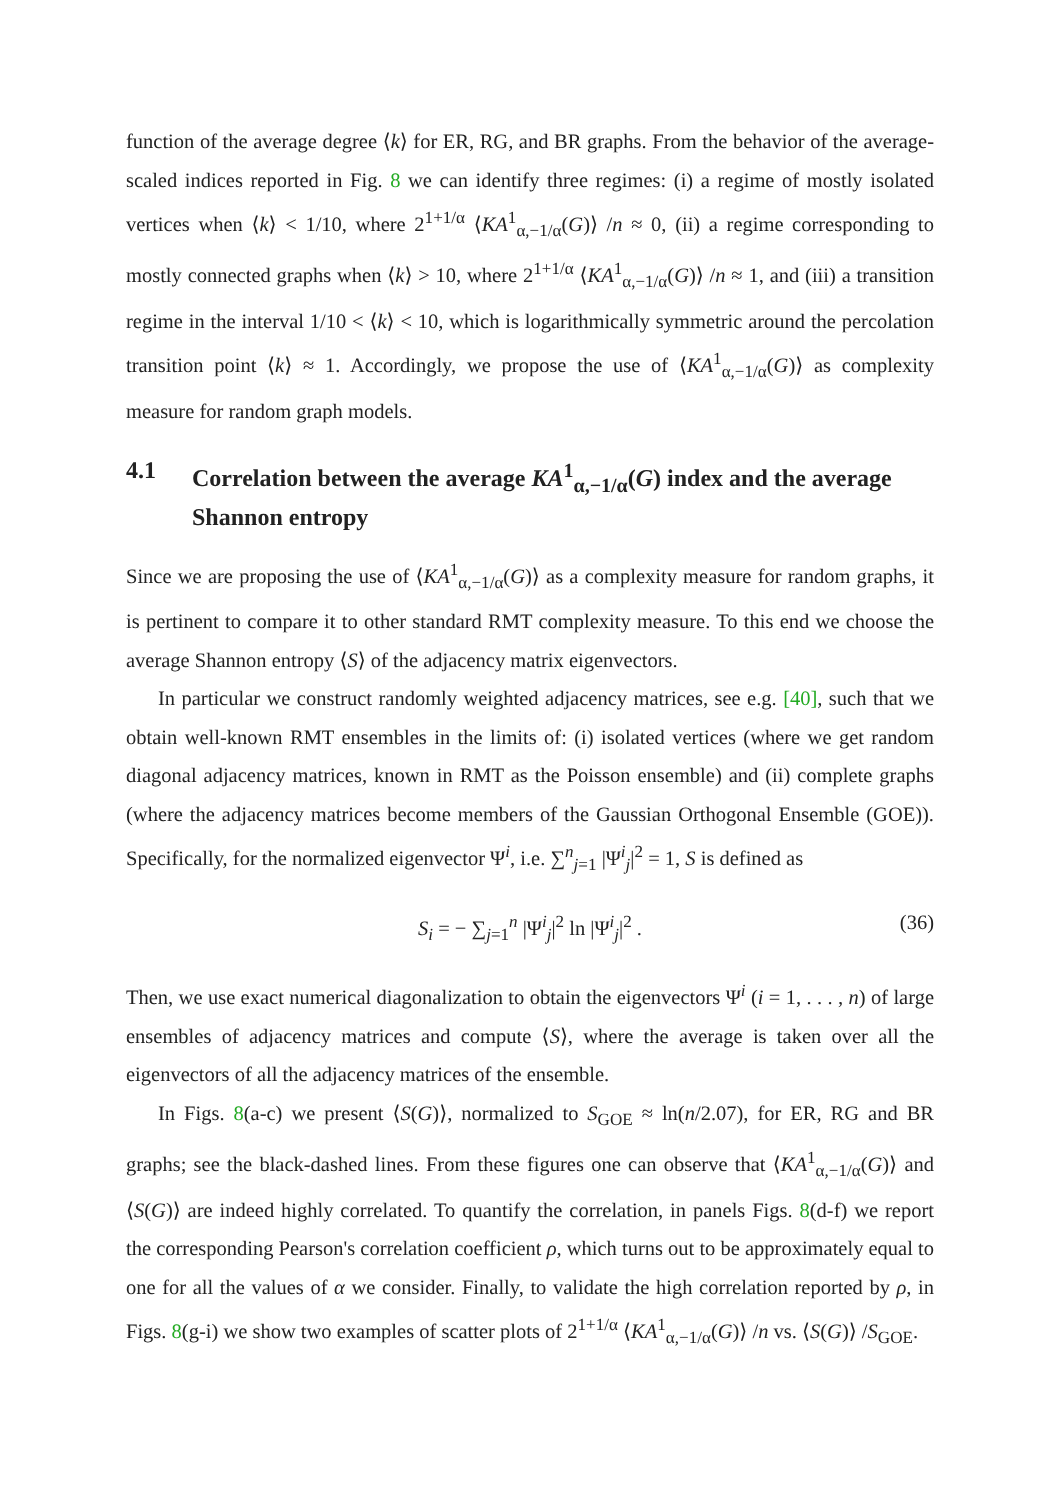function of the average degree ⟨k⟩ for ER, RG, and BR graphs. From the behavior of the average-scaled indices reported in Fig. 8 we can identify three regimes: (i) a regime of mostly isolated vertices when ⟨k⟩ < 1/10, where 2<sup>1+1/α</sup> ⟨KA<sup>1</sup><sub>α,−1/α</sub>(G)⟩ /n ≈ 0, (ii) a regime corresponding to mostly connected graphs when ⟨k⟩ > 10, where 2<sup>1+1/α</sup> ⟨KA<sup>1</sup><sub>α,−1/α</sub>(G)⟩ /n ≈ 1, and (iii) a transition regime in the interval 1/10 < ⟨k⟩ < 10, which is logarithmically symmetric around the percolation transition point ⟨k⟩ ≈ 1. Accordingly, we propose the use of ⟨KA<sup>1</sup><sub>α,−1/α</sub>(G)⟩ as complexity measure for random graph models.
4.1 Correlation between the average KA<sup>1</sup><sub>α,−1/α</sub>(G) index and the average Shannon entropy
Since we are proposing the use of ⟨KA<sup>1</sup><sub>α,−1/α</sub>(G)⟩ as a complexity measure for random graphs, it is pertinent to compare it to other standard RMT complexity measure. To this end we choose the average Shannon entropy ⟨S⟩ of the adjacency matrix eigenvectors.
In particular we construct randomly weighted adjacency matrices, see e.g. [40], such that we obtain well-known RMT ensembles in the limits of: (i) isolated vertices (where we get random diagonal adjacency matrices, known in RMT as the Poisson ensemble) and (ii) complete graphs (where the adjacency matrices become members of the Gaussian Orthogonal Ensemble (GOE)). Specifically, for the normalized eigenvector Ψ<sup>i</sup>, i.e. ∑<sup>n</sup><sub>j=1</sub> |Ψ<sup>i</sup><sub>j</sub>|<sup>2</sup> = 1, S is defined as
S<sub>i</sub> = − ∑<sub>j=1</sub><sup>n</sup> |Ψ<sup>i</sup><sub>j</sub>|<sup>2</sup> ln |Ψ<sup>i</sup><sub>j</sub>|<sup>2</sup> . (36)
Then, we use exact numerical diagonalization to obtain the eigenvectors Ψ<sup>i</sup> (i = 1, . . . , n) of large ensembles of adjacency matrices and compute ⟨S⟩, where the average is taken over all the eigenvectors of all the adjacency matrices of the ensemble.
In Figs. 8(a-c) we present ⟨S(G)⟩, normalized to S<sub>GOE</sub> ≈ ln(n/2.07), for ER, RG and BR graphs; see the black-dashed lines. From these figures one can observe that ⟨KA<sup>1</sup><sub>α,−1/α</sub>(G)⟩ and ⟨S(G)⟩ are indeed highly correlated. To quantify the correlation, in panels Figs. 8(d-f) we report the corresponding Pearson's correlation coefficient ρ, which turns out to be approximately equal to one for all the values of α we consider. Finally, to validate the high correlation reported by ρ, in Figs. 8(g-i) we show two examples of scatter plots of 2<sup>1+1/α</sup> ⟨KA<sup>1</sup><sub>α,−1/α</sub>(G)⟩ /n vs. ⟨S(G)⟩ /S<sub>GOE</sub>.